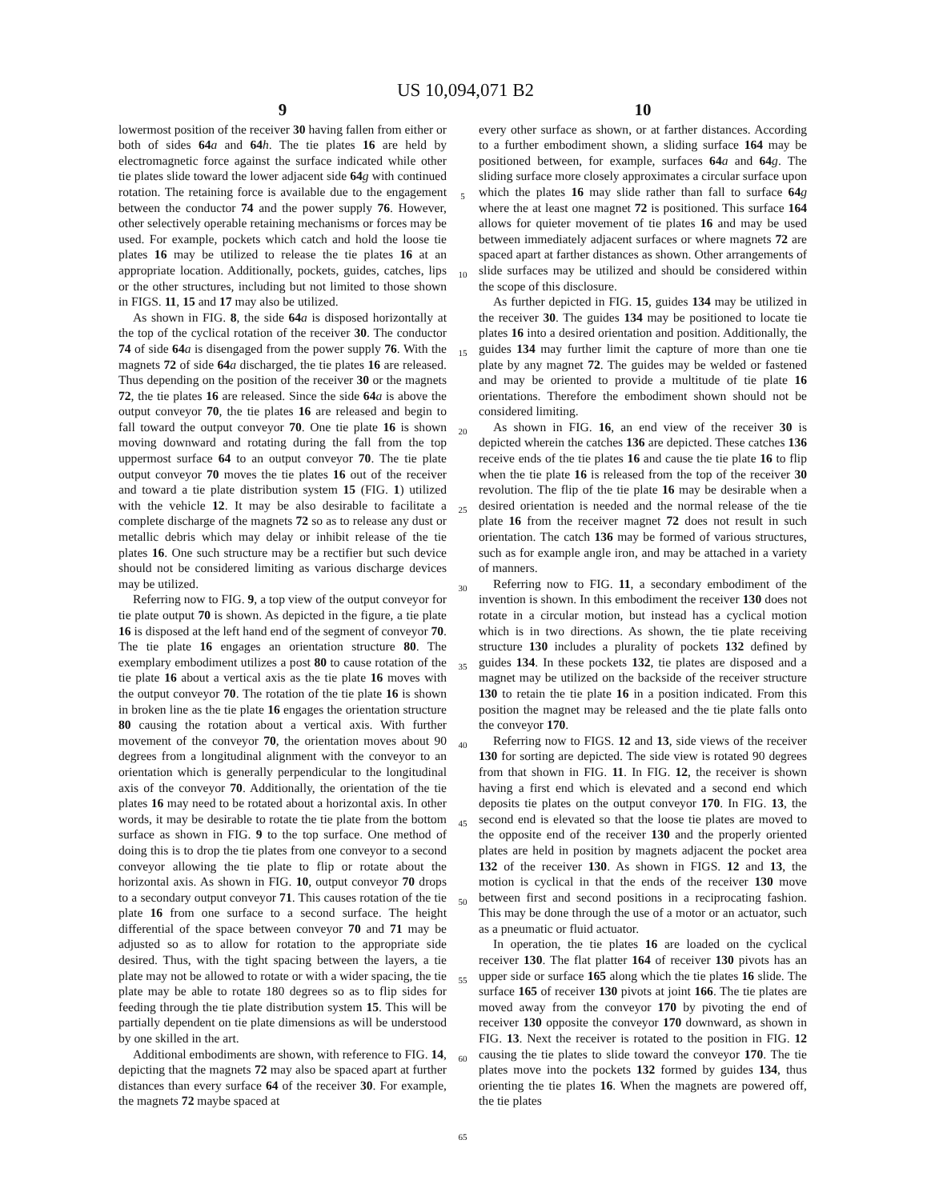US 10,094,071 B2
9
lowermost position of the receiver 30 having fallen from either or both of sides 64 a and 64 h. The tie plates 16 are held by electromagnetic force against the surface indicated while other tie plates slide toward the lower adjacent side 64 g with continued rotation. The retaining force is available due to the engagement between the conductor 74 and the power supply 76. However, other selectively operable retaining mechanisms or forces may be used. For example, pockets which catch and hold the loose tie plates 16 may be utilized to release the tie plates 16 at an appropriate location. Additionally, pockets, guides, catches, lips or the other structures, including but not limited to those shown in FIGS. 11, 15 and 17 may also be utilized.
As shown in FIG. 8, the side 64 a is disposed horizontally at the top of the cyclical rotation of the receiver 30. The conductor 74 of side 64 a is disengaged from the power supply 76. With the magnets 72 of side 64 a discharged, the tie plates 16 are released. Thus depending on the position of the receiver 30 or the magnets 72, the tie plates 16 are released. Since the side 64 a is above the output conveyor 70, the tie plates 16 are released and begin to fall toward the output conveyor 70. One tie plate 16 is shown moving downward and rotating during the fall from the top uppermost surface 64 to an output conveyor 70. The tie plate output conveyor 70 moves the tie plates 16 out of the receiver and toward a tie plate distribution system 15 (FIG. 1) utilized with the vehicle 12. It may be also desirable to facilitate a complete discharge of the magnets 72 so as to release any dust or metallic debris which may delay or inhibit release of the tie plates 16. One such structure may be a rectifier but such device should not be considered limiting as various discharge devices may be utilized.
Referring now to FIG. 9, a top view of the output conveyor for tie plate output 70 is shown. As depicted in the figure, a tie plate 16 is disposed at the left hand end of the segment of conveyor 70. The tie plate 16 engages an orientation structure 80. The exemplary embodiment utilizes a post 80 to cause rotation of the tie plate 16 about a vertical axis as the tie plate 16 moves with the output conveyor 70. The rotation of the tie plate 16 is shown in broken line as the tie plate 16 engages the orientation structure 80 causing the rotation about a vertical axis. With further movement of the conveyor 70, the orientation moves about 90 degrees from a longitudinal alignment with the conveyor to an orientation which is generally perpendicular to the longitudinal axis of the conveyor 70. Additionally, the orientation of the tie plates 16 may need to be rotated about a horizontal axis. In other words, it may be desirable to rotate the tie plate from the bottom surface as shown in FIG. 9 to the top surface. One method of doing this is to drop the tie plates from one conveyor to a second conveyor allowing the tie plate to flip or rotate about the horizontal axis. As shown in FIG. 10, output conveyor 70 drops to a secondary output conveyor 71. This causes rotation of the tie plate 16 from one surface to a second surface. The height differential of the space between conveyor 70 and 71 may be adjusted so as to allow for rotation to the appropriate side desired. Thus, with the tight spacing between the layers, a tie plate may not be allowed to rotate or with a wider spacing, the tie plate may be able to rotate 180 degrees so as to flip sides for feeding through the tie plate distribution system 15. This will be partially dependent on tie plate dimensions as will be understood by one skilled in the art.
Additional embodiments are shown, with reference to FIG. 14, depicting that the magnets 72 may also be spaced apart at further distances than every surface 64 of the receiver 30. For example, the magnets 72 maybe spaced at
5
10
15
20
25
30
35
40
45
50
55
60
65
10
every other surface as shown, or at farther distances. According to a further embodiment shown, a sliding surface 164 may be positioned between, for example, surfaces 64 a and 64 g. The sliding surface more closely approximates a circular surface upon which the plates 16 may slide rather than fall to surface 64 g where the at least one magnet 72 is positioned. This surface 164 allows for quieter movement of tie plates 16 and may be used between immediately adjacent surfaces or where magnets 72 are spaced apart at farther distances as shown. Other arrangements of slide surfaces may be utilized and should be considered within the scope of this disclosure.
As further depicted in FIG. 15, guides 134 may be utilized in the receiver 30. The guides 134 may be positioned to locate tie plates 16 into a desired orientation and position. Additionally, the guides 134 may further limit the capture of more than one tie plate by any magnet 72. The guides may be welded or fastened and may be oriented to provide a multitude of tie plate 16 orientations. Therefore the embodiment shown should not be considered limiting.
As shown in FIG. 16, an end view of the receiver 30 is depicted wherein the catches 136 are depicted. These catches 136 receive ends of the tie plates 16 and cause the tie plate 16 to flip when the tie plate 16 is released from the top of the receiver 30 revolution. The flip of the tie plate 16 may be desirable when a desired orientation is needed and the normal release of the tie plate 16 from the receiver magnet 72 does not result in such orientation. The catch 136 may be formed of various structures, such as for example angle iron, and may be attached in a variety of manners.
Referring now to FIG. 11, a secondary embodiment of the invention is shown. In this embodiment the receiver 130 does not rotate in a circular motion, but instead has a cyclical motion which is in two directions. As shown, the tie plate receiving structure 130 includes a plurality of pockets 132 defined by guides 134. In these pockets 132, tie plates are disposed and a magnet may be utilized on the backside of the receiver structure 130 to retain the tie plate 16 in a position indicated. From this position the magnet may be released and the tie plate falls onto the conveyor 170.
Referring now to FIGS. 12 and 13, side views of the receiver 130 for sorting are depicted. The side view is rotated 90 degrees from that shown in FIG. 11. In FIG. 12, the receiver is shown having a first end which is elevated and a second end which deposits tie plates on the output conveyor 170. In FIG. 13, the second end is elevated so that the loose tie plates are moved to the opposite end of the receiver 130 and the properly oriented plates are held in position by magnets adjacent the pocket area 132 of the receiver 130. As shown in FIGS. 12 and 13, the motion is cyclical in that the ends of the receiver 130 move between first and second positions in a reciprocating fashion. This may be done through the use of a motor or an actuator, such as a pneumatic or fluid actuator.
In operation, the tie plates 16 are loaded on the cyclical receiver 130. The flat platter 164 of receiver 130 pivots has an upper side or surface 165 along which the tie plates 16 slide. The surface 165 of receiver 130 pivots at joint 166. The tie plates are moved away from the conveyor 170 by pivoting the end of receiver 130 opposite the conveyor 170 downward, as shown in FIG. 13. Next the receiver is rotated to the position in FIG. 12 causing the tie plates to slide toward the conveyor 170. The tie plates move into the pockets 132 formed by guides 134, thus orienting the tie plates 16. When the magnets are powered off, the tie plates